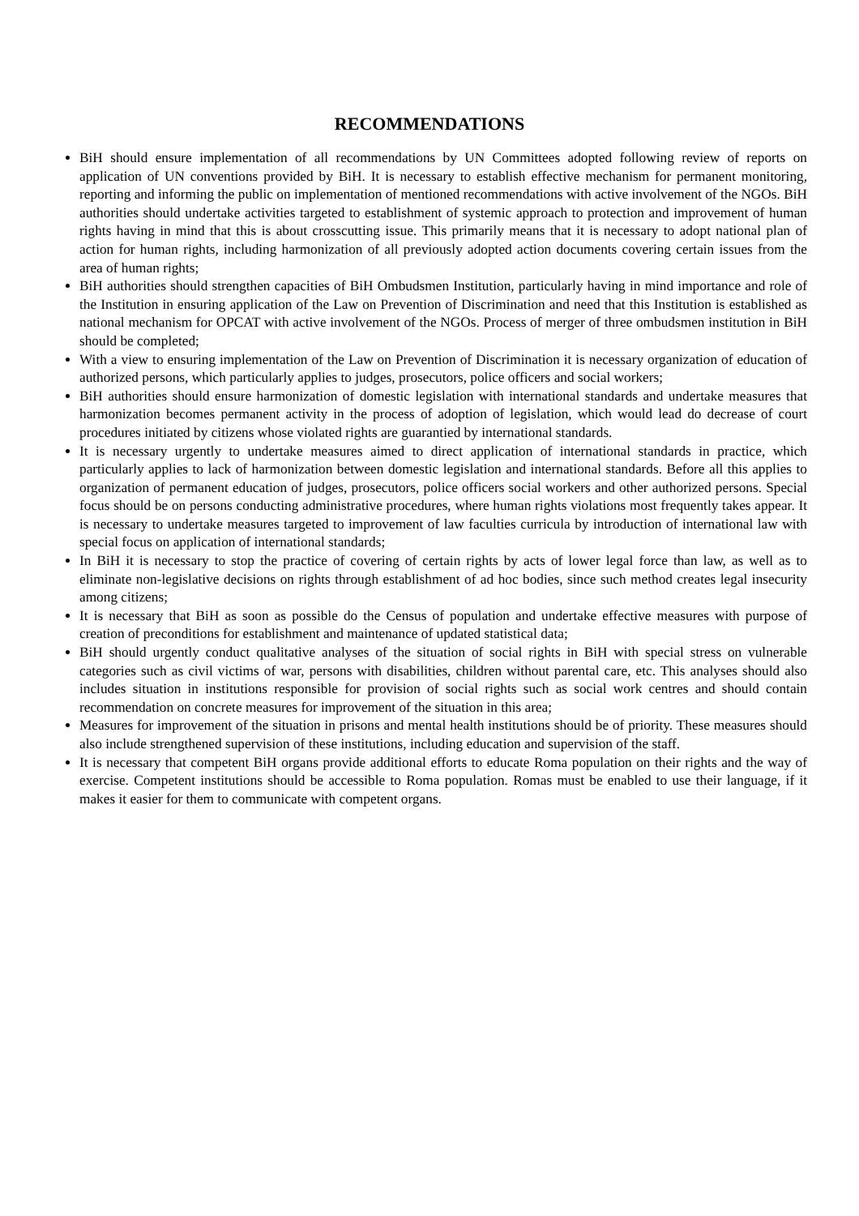RECOMMENDATIONS
BiH should ensure implementation of all recommendations by UN Committees adopted following review of reports on application of UN conventions provided by BiH. It is necessary to establish effective mechanism for permanent monitoring, reporting and informing the public on implementation of mentioned recommendations with active involvement of the NGOs. BiH authorities should undertake activities targeted to establishment of systemic approach to protection and improvement of human rights having in mind that this is about crosscutting issue. This primarily means that it is necessary to adopt national plan of action for human rights, including harmonization of all previously adopted action documents covering certain issues from the area of human rights;
BiH authorities should strengthen capacities of BiH Ombudsmen Institution, particularly having in mind importance and role of the Institution in ensuring application of the Law on Prevention of Discrimination and need that this Institution is established as national mechanism for OPCAT with active involvement of the NGOs. Process of merger of three ombudsmen institution in BiH should be completed;
With a view to ensuring implementation of the Law on Prevention of Discrimination it is necessary organization of education of authorized persons, which particularly applies to judges, prosecutors, police officers and social workers;
BiH authorities should ensure harmonization of domestic legislation with international standards and undertake measures that harmonization becomes permanent activity in the process of adoption of legislation, which would lead do decrease of court procedures initiated by citizens whose violated rights are guarantied by international standards.
It is necessary urgently to undertake measures aimed to direct application of international standards in practice, which particularly applies to lack of harmonization between domestic legislation and international standards. Before all this applies to organization of permanent education of judges, prosecutors, police officers social workers and other authorized persons. Special focus should be on persons conducting administrative procedures, where human rights violations most frequently takes appear. It is necessary to undertake measures targeted to improvement of law faculties curricula by introduction of international law with special focus on application of international standards;
In BiH it is necessary to stop the practice of covering of certain rights by acts of lower legal force than law, as well as to eliminate non-legislative decisions on rights through establishment of ad hoc bodies, since such method creates legal insecurity among citizens;
It is necessary that BiH as soon as possible do the Census of population and undertake effective measures with purpose of creation of preconditions for establishment and maintenance of updated statistical data;
BiH should urgently conduct qualitative analyses of the situation of social rights in BiH with special stress on vulnerable categories such as civil victims of war, persons with disabilities, children without parental care, etc. This analyses should also includes situation in institutions responsible for provision of social rights such as social work centres and should contain recommendation on concrete measures for improvement of the situation in this area;
Measures for improvement of the situation in prisons and mental health institutions should be of priority. These measures should also include strengthened supervision of these institutions, including education and supervision of the staff.
It is necessary that competent BiH organs provide additional efforts to educate Roma population on their rights and the way of exercise. Competent institutions should be accessible to Roma population. Romas must be enabled to use their language, if it makes it easier for them to communicate with competent organs.